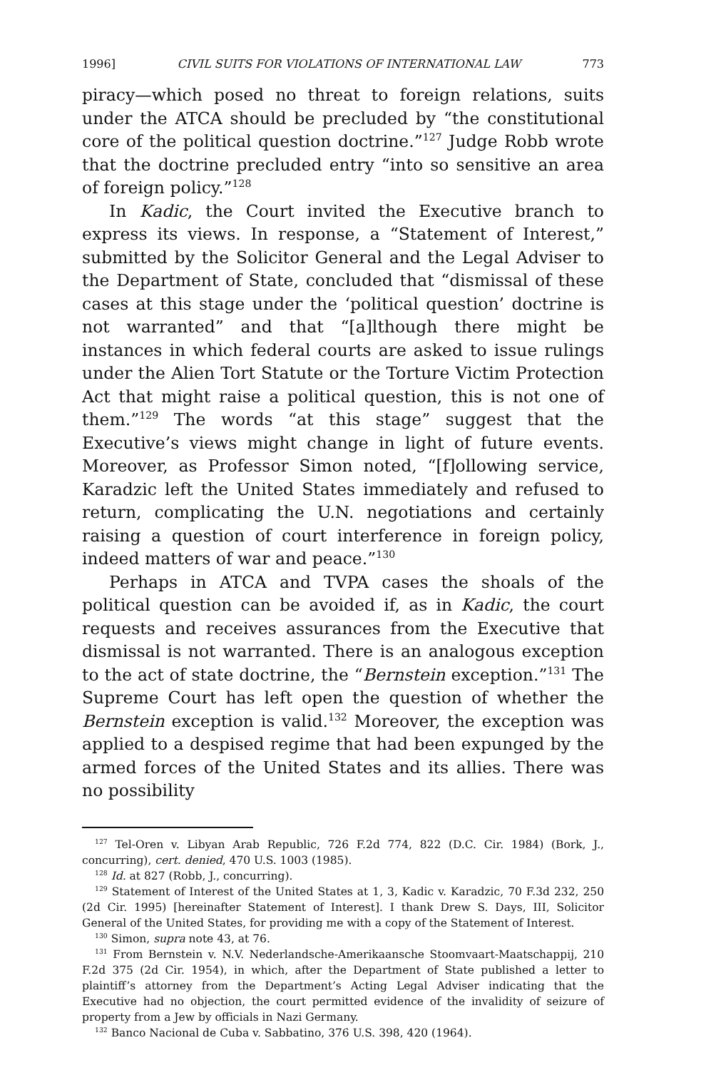1996] CIVIL SUITS FOR VIOLATIONS OF INTERNATIONAL LAW 773
piracy—which posed no threat to foreign relations, suits under the ATCA should be precluded by “the constitutional core of the political question doctrine.”<sup>127</sup> Judge Robb wrote that the doctrine precluded entry “into so sensitive an area of foreign policy.”<sup>128</sup>
In Kadic, the Court invited the Executive branch to express its views. In response, a “Statement of Interest,” submitted by the Solicitor General and the Legal Adviser to the Department of State, concluded that “dismissal of these cases at this stage under the ‘political question’ doctrine is not warranted” and that “[a]lthough there might be instances in which federal courts are asked to issue rulings under the Alien Tort Statute or the Torture Victim Protection Act that might raise a political question, this is not one of them.”<sup>129</sup> The words “at this stage” suggest that the Executive’s views might change in light of future events. Moreover, as Professor Simon noted, “[f]ollowing service, Karadzic left the United States immediately and refused to return, complicating the U.N. negotiations and certainly raising a question of court interference in foreign policy, indeed matters of war and peace.”<sup>130</sup>
Perhaps in ATCA and TVPA cases the shoals of the political question can be avoided if, as in Kadic, the court requests and receives assurances from the Executive that dismissal is not warranted. There is an analogous exception to the act of state doctrine, the “Bernstein exception.”<sup>131</sup> The Supreme Court has left open the question of whether the Bernstein exception is valid.<sup>132</sup> Moreover, the exception was applied to a despised regime that had been expunged by the armed forces of the United States and its allies. There was no possibility
<sup>127</sup> Tel-Oren v. Libyan Arab Republic, 726 F.2d 774, 822 (D.C. Cir. 1984) (Bork, J., concurring), cert. denied, 470 U.S. 1003 (1985).
<sup>128</sup> Id. at 827 (Robb, J., concurring).
<sup>129</sup> Statement of Interest of the United States at 1, 3, Kadic v. Karadzic, 70 F.3d 232, 250 (2d Cir. 1995) [hereinafter Statement of Interest]. I thank Drew S. Days, III, Solicitor General of the United States, for providing me with a copy of the Statement of Interest.
<sup>130</sup> Simon, supra note 43, at 76.
<sup>131</sup> From Bernstein v. N.V. Nederlandsche-Amerikaansche Stoomvaart-Maatschappij, 210 F.2d 375 (2d Cir. 1954), in which, after the Department of State published a letter to plaintiff’s attorney from the Department’s Acting Legal Adviser indicating that the Executive had no objection, the court permitted evidence of the invalidity of seizure of property from a Jew by officials in Nazi Germany.
<sup>132</sup> Banco Nacional de Cuba v. Sabbatino, 376 U.S. 398, 420 (1964).